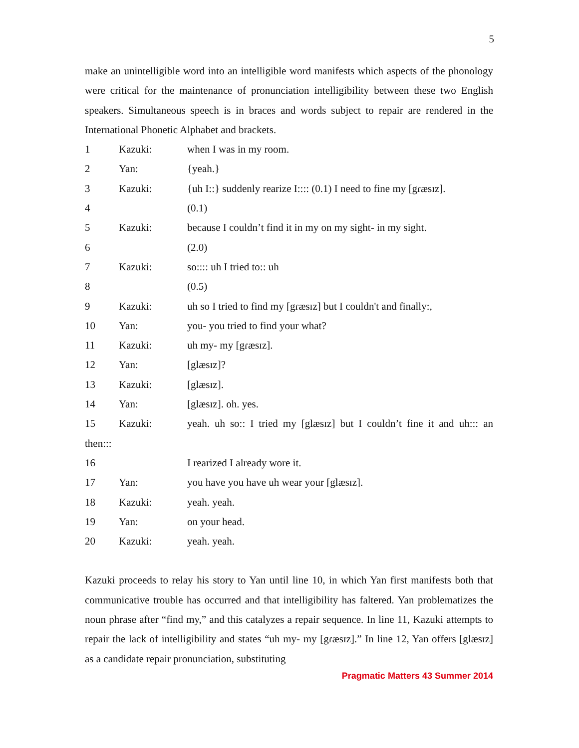5
make an unintelligible word into an intelligible word manifests which aspects of the phonology were critical for the maintenance of pronunciation intelligibility between these two English speakers. Simultaneous speech is in braces and words subject to repair are rendered in the International Phonetic Alphabet and brackets.
1 Kazuki: when I was in my room.
2 Yan: {yeah.}
3 Kazuki: {uh I::} suddenly rearize I:::: (0.1) I need to fine my [gɾæsɪz].
4 (0.1)
5 Kazuki: because I couldn’t find it in my on my sight- in my sight.
6 (2.0)
7 Kazuki: so:::: uh I tried to:: uh
8 (0.5)
9 Kazuki: uh so I tried to find my [gɾæsɪz] but I couldn't and finally:,
10 Yan: you- you tried to find your what?
11 Kazuki: uh my- my [gɾæsɪz].
12 Yan: [glæsɪz]?
13 Kazuki: [glæsɪz].
14 Yan: [glæsɪz]. oh. yes.
15 Kazuki: yeah. uh so:: I tried my [glæsɪz] but I couldn’t fine it and uh::: an
then:::
16 I rearized I already wore it.
17 Yan: you have you have uh wear your [glæsɪz].
18 Kazuki: yeah. yeah.
19 Yan: on your head.
20 Kazuki: yeah. yeah.
Kazuki proceeds to relay his story to Yan until line 10, in which Yan first manifests both that communicative trouble has occurred and that intelligibility has faltered. Yan problematizes the noun phrase after “find my,” and this catalyzes a repair sequence. In line 11, Kazuki attempts to repair the lack of intelligibility and states “uh my- my [gɾæsɪz].” In line 12, Yan offers [glæsɪz] as a candidate repair pronunciation, substituting
Pragmatic Matters 43 Summer 2014